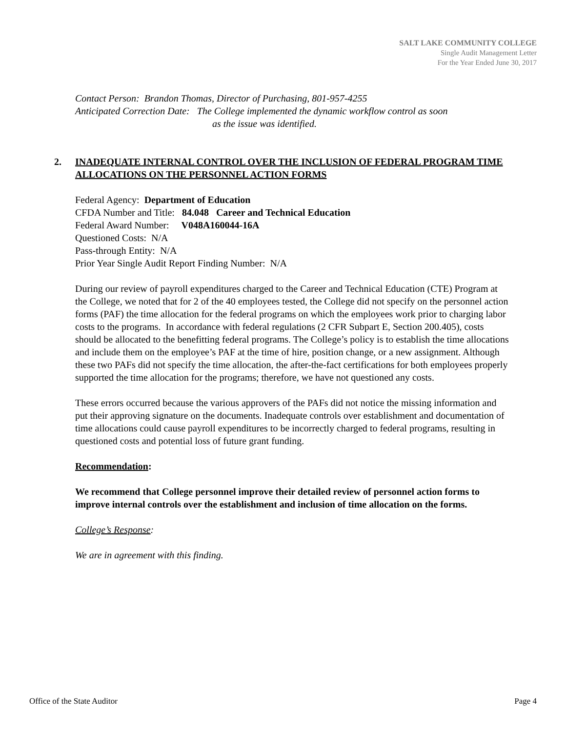SALT LAKE COMMUNITY COLLEGE
Single Audit Management Letter
For the Year Ended June 30, 2017
Contact Person: Brandon Thomas, Director of Purchasing, 801-957-4255
Anticipated Correction Date: The College implemented the dynamic workflow control as soon
as the issue was identified.
2. INADEQUATE INTERNAL CONTROL OVER THE INCLUSION OF FEDERAL PROGRAM TIME ALLOCATIONS ON THE PERSONNEL ACTION FORMS
Federal Agency: Department of Education
CFDA Number and Title: 84.048 Career and Technical Education
Federal Award Number: V048A160044-16A
Questioned Costs: N/A
Pass-through Entity: N/A
Prior Year Single Audit Report Finding Number: N/A
During our review of payroll expenditures charged to the Career and Technical Education (CTE) Program at the College, we noted that for 2 of the 40 employees tested, the College did not specify on the personnel action forms (PAF) the time allocation for the federal programs on which the employees work prior to charging labor costs to the programs. In accordance with federal regulations (2 CFR Subpart E, Section 200.405), costs should be allocated to the benefitting federal programs. The College’s policy is to establish the time allocations and include them on the employee’s PAF at the time of hire, position change, or a new assignment. Although these two PAFs did not specify the time allocation, the after-the-fact certifications for both employees properly supported the time allocation for the programs; therefore, we have not questioned any costs.
These errors occurred because the various approvers of the PAFs did not notice the missing information and put their approving signature on the documents. Inadequate controls over establishment and documentation of time allocations could cause payroll expenditures to be incorrectly charged to federal programs, resulting in questioned costs and potential loss of future grant funding.
Recommendation:
We recommend that College personnel improve their detailed review of personnel action forms to improve internal controls over the establishment and inclusion of time allocation on the forms.
College’s Response:
We are in agreement with this finding.
Office of the State Auditor Page 4